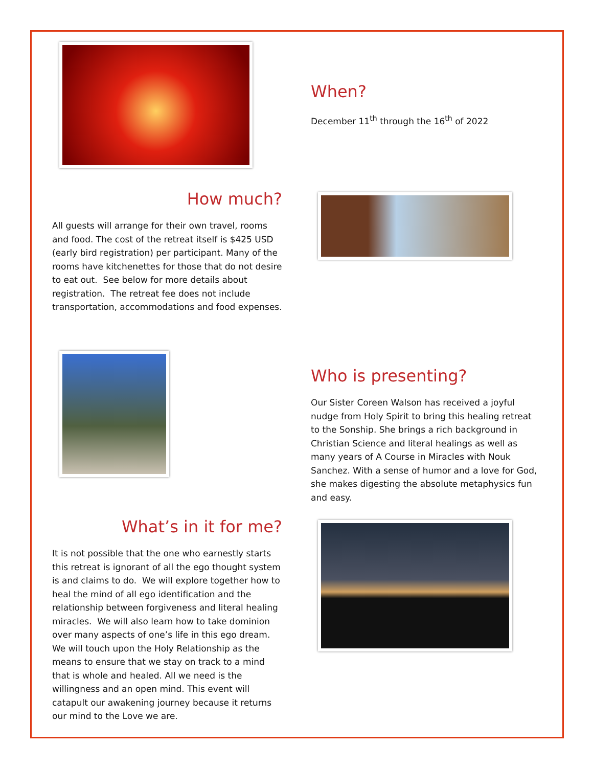When?
December 11<sup>th</sup> through the 16<sup>th</sup> of 2022
How much?
All guests will arrange for their own travel, rooms and food. The cost of the retreat itself is $425 USD (early bird registration) per participant. Many of the rooms have kitchenettes for those that do not desire to eat out. See below for more details about registration. The retreat fee does not include transportation, accommodations and food expenses.
Who is presenting?
Our Sister Coreen Walson has received a joyful nudge from Holy Spirit to bring this healing retreat to the Sonship. She brings a rich background in Christian Science and literal healings as well as many years of A Course in Miracles with Nouk Sanchez. With a sense of humor and a love for God, she makes digesting the absolute metaphysics fun and easy.
What’s in it for me?
It is not possible that the one who earnestly starts this retreat is ignorant of all the ego thought system is and claims to do. We will explore together how to heal the mind of all ego identification and the relationship between forgiveness and literal healing miracles. We will also learn how to take dominion over many aspects of one’s life in this ego dream. We will touch upon the Holy Relationship as the means to ensure that we stay on track to a mind that is whole and healed. All we need is the willingness and an open mind. This event will catapult our awakening journey because it returns our mind to the Love we are.